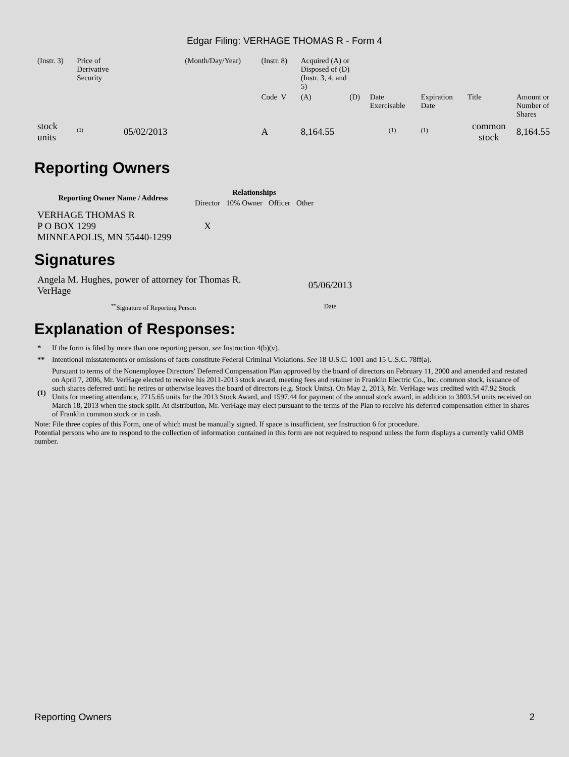Edgar Filing: VERHAGE THOMAS R - Form 4
| (Instr. 3) | Price of Derivative Security | | (Month/Day/Year) | (Instr. 8) | Acquired (A) or Disposed of (D) (Instr. 3, 4, and 5) | | | | | | |
| | | | | Code V | (A) | (D) | Date Exercisable | Expiration Date | Title | Amount or Number of Shares | |
| stock units | <sup>(1)</sup> | 05/02/2013 | | A | 8,164.55 | | <sup>(1)</sup> | <sup>(1)</sup> | common stock | 8,164.55 | |
Reporting Owners
| Reporting Owner Name / Address | Relationships | | | |
| --- | --- | --- | --- | --- |
| | Director | 10% Owner | Officer | Other |
| VERHAGE THOMAS R P O BOX 1299 MINNEAPOLIS, MN 55440-1299 | X | | | |
Signatures
| Angela M. Hughes, power of attorney for Thomas R. VerHage | 05/06/2013 |
| <sup>**</sup> Signature of Reporting Person | Date |
Explanation of Responses:
| * | If the form is filed by more than one reporting person, see Instruction 4(b)(v). |
| ** | Intentional misstatements or omissions of facts constitute Federal Criminal Violations. See 18 U.S.C. 1001 and 15 U.S.C. 78ff(a). |
| (1) | Pursuant to terms of the Nonemployee Directors' Deferred Compensation Plan approved by the board of directors on February 11, 2000 and amended and restated on April 7, 2006, Mr. VerHage elected to receive his 2011-2013 stock award, meeting fees and retainer in Franklin Electric Co., Inc. common stock, issuance of such shares deferred until he retires or otherwise leaves the board of directors (e.g. Stock Units). On May 2, 2013, Mr. VerHage was credited with 47.92 Stock Units for meeting attendance, 2715.65 units for the 2013 Stock Award, and 1597.44 for payment of the annual stock award, in addition to 3803.54 units received on March 18, 2013 when the stock split. At distribution, Mr. VerHage may elect pursuant to the terms of the Plan to receive his deferred compensation either in shares of Franklin common stock or in cash. |
Note: File three copies of this Form, one of which must be manually signed. If space is insufficient, see Instruction 6 for procedure.
Potential persons who are to respond to the collection of information contained in this form are not required to respond unless the form displays a currently valid OMB number.
Reporting Owners 2